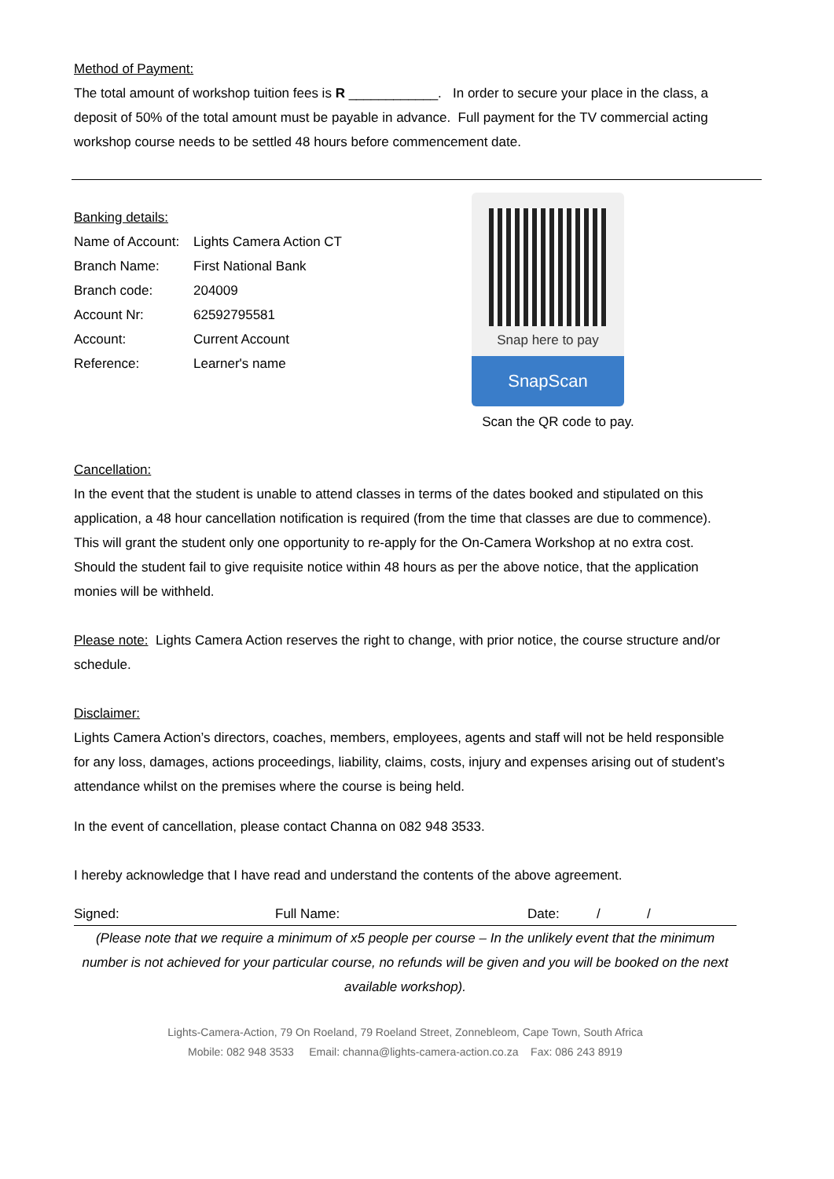Method of Payment:
The total amount of workshop tuition fees is R ____________. In order to secure your place in the class, a deposit of 50% of the total amount must be payable in advance. Full payment for the TV commercial acting workshop course needs to be settled 48 hours before commencement date.
Banking details:
| Name of Account: | Lights Camera Action CT |
| Branch Name: | First National Bank |
| Branch code: | 204009 |
| Account Nr: | 62592795581 |
| Account: | Current Account |
| Reference: | Learner's name |
Snap here to pay
SnapScan
Scan the QR code to pay.
Cancellation:
In the event that the student is unable to attend classes in terms of the dates booked and stipulated on this application, a 48 hour cancellation notification is required (from the time that classes are due to commence). This will grant the student only one opportunity to re-apply for the On-Camera Workshop at no extra cost.
Should the student fail to give requisite notice within 48 hours as per the above notice, that the application monies will be withheld.
Please note: Lights Camera Action reserves the right to change, with prior notice, the course structure and/or schedule.
Disclaimer:
Lights Camera Action’s directors, coaches, members, employees, agents and staff will not be held responsible for any loss, damages, actions proceedings, liability, claims, costs, injury and expenses arising out of student’s attendance whilst on the premises where the course is being held.
In the event of cancellation, please contact Channa on 082 948 3533.
I hereby acknowledge that I have read and understand the contents of the above agreement.
Signed: Full Name: Date: / /
(Please note that we require a minimum of x5 people per course – In the unlikely event that the minimum number is not achieved for your particular course, no refunds will be given and you will be booked on the next available workshop).
Lights-Camera-Action, 79 On Roeland, 79 Roeland Street, Zonnebleom, Cape Town, South Africa
Mobile: 082 948 3533 Email: channa@lights-camera-action.co.za Fax: 086 243 8919